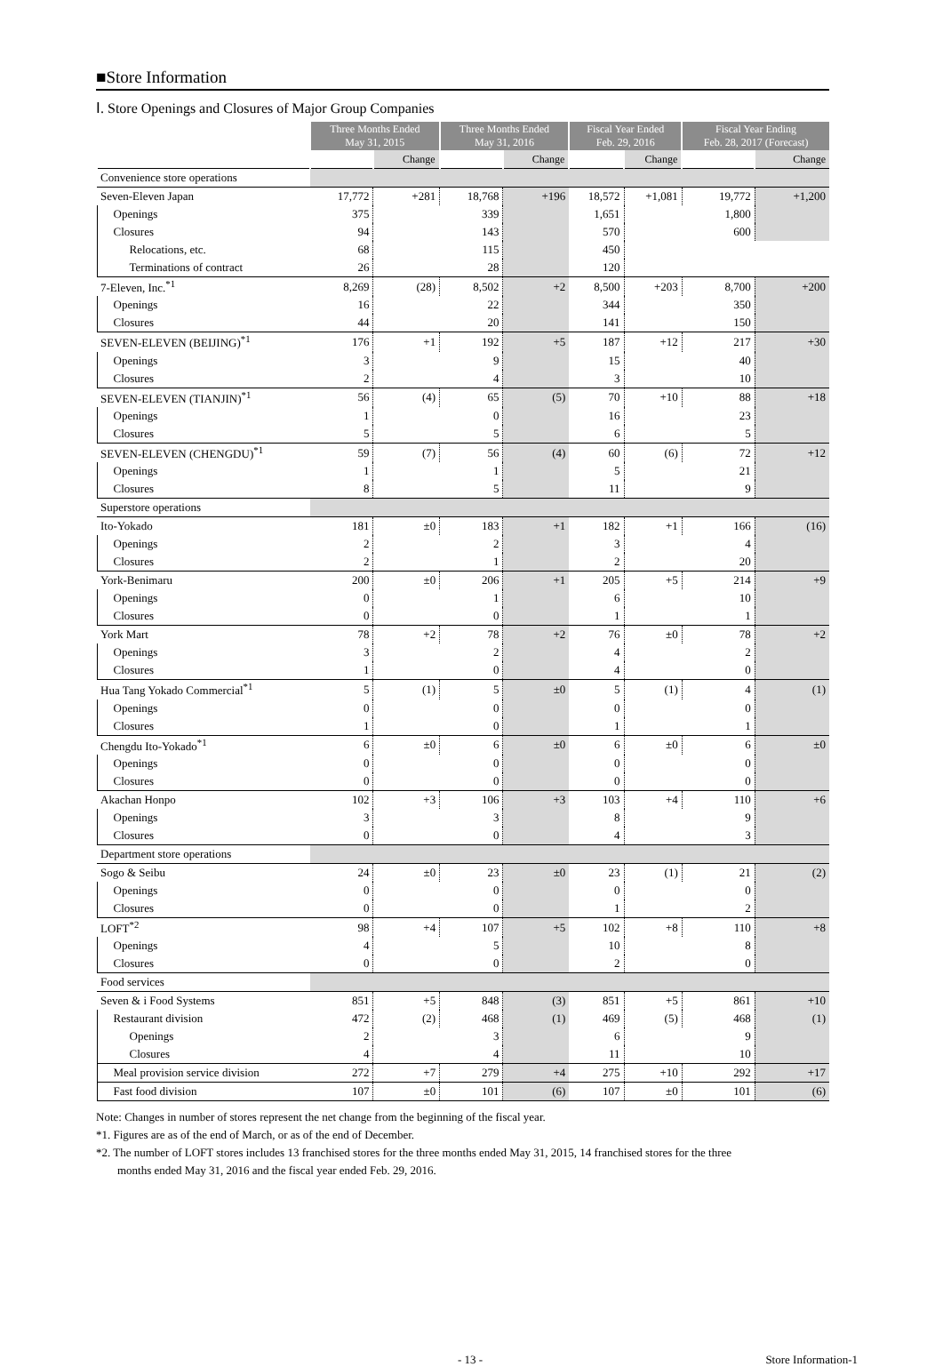■Store Information
Ⅰ. Store Openings and Closures of Major Group Companies
| | Three Months Ended May 31, 2015 | | Three Months Ended May 31, 2016 | | Fiscal Year Ended Feb. 29, 2016 | | Fiscal Year Ending Feb. 28, 2017 (Forecast) | |
| --- | --- | --- | --- | --- | --- | --- | --- | --- |
| | | Change | | Change | | Change | | Change |
| Convenience store operations | | | | | | | | |
| Seven-Eleven Japan | 17,772 | +281 | 18,768 | +196 | 18,572 | +1,081 | 19,772 | +1,200 |
| Openings | 375 | | 339 | | 1,651 | | 1,800 | |
| Closures | 94 | | 143 | | 570 | | 600 | |
| Relocations, etc. | 68 | | 115 | | 450 | | | |
| Terminations of contract | 26 | | 28 | | 120 | | | |
| 7-Eleven, Inc.<sup>*1</sup> | 8,269 | (28) | 8,502 | +2 | 8,500 | +203 | 8,700 | +200 |
| Openings | 16 | | 22 | | 344 | | 350 | |
| Closures | 44 | | 20 | | 141 | | 150 | |
| SEVEN-ELEVEN (BEIJING)<sup>*1</sup> | 176 | +1 | 192 | +5 | 187 | +12 | 217 | +30 |
| Openings | 3 | | 9 | | 15 | | 40 | |
| Closures | 2 | | 4 | | 3 | | 10 | |
| SEVEN-ELEVEN (TIANJIN)<sup>*1</sup> | 56 | (4) | 65 | (5) | 70 | +10 | 88 | +18 |
| Openings | 1 | | 0 | | 16 | | 23 | |
| Closures | 5 | | 5 | | 6 | | 5 | |
| SEVEN-ELEVEN (CHENGDU)<sup>*1</sup> | 59 | (7) | 56 | (4) | 60 | (6) | 72 | +12 |
| Openings | 1 | | 1 | | 5 | | 21 | |
| Closures | 8 | | 5 | | 11 | | 9 | |
| Superstore operations | | | | | | | | |
| Ito-Yokado | 181 | ±0 | 183 | +1 | 182 | +1 | 166 | (16) |
| Openings | 2 | | 2 | | 3 | | 4 | |
| Closures | 2 | | 1 | | 2 | | 20 | |
| York-Benimaru | 200 | ±0 | 206 | +1 | 205 | +5 | 214 | +9 |
| Openings | 0 | | 1 | | 6 | | 10 | |
| Closures | 0 | | 0 | | 1 | | 1 | |
| York Mart | 78 | +2 | 78 | +2 | 76 | ±0 | 78 | +2 |
| Openings | 3 | | 2 | | 4 | | 2 | |
| Closures | 1 | | 0 | | 4 | | 0 | |
| Hua Tang Yokado Commercial<sup>*1</sup> | 5 | (1) | 5 | ±0 | 5 | (1) | 4 | (1) |
| Openings | 0 | | 0 | | 0 | | 0 | |
| Closures | 1 | | 0 | | 1 | | 1 | |
| Chengdu Ito-Yokado<sup>*1</sup> | 6 | ±0 | 6 | ±0 | 6 | ±0 | 6 | ±0 |
| Openings | 0 | | 0 | | 0 | | 0 | |
| Closures | 0 | | 0 | | 0 | | 0 | |
| Akachan Honpo | 102 | +3 | 106 | +3 | 103 | +4 | 110 | +6 |
| Openings | 3 | | 3 | | 8 | | 9 | |
| Closures | 0 | | 0 | | 4 | | 3 | |
| Department store operations | | | | | | | | |
| Sogo & Seibu | 24 | ±0 | 23 | ±0 | 23 | (1) | 21 | (2) |
| Openings | 0 | | 0 | | 0 | | 0 | |
| Closures | 0 | | 0 | | 1 | | 2 | |
| LOFT<sup>*2</sup> | 98 | +4 | 107 | +5 | 102 | +8 | 110 | +8 |
| Openings | 4 | | 5 | | 10 | | 8 | |
| Closures | 0 | | 0 | | 2 | | 0 | |
| Food services | | | | | | | | |
| Seven & i Food Systems | 851 | +5 | 848 | (3) | 851 | +5 | 861 | +10 |
| Restaurant division | 472 | (2) | 468 | (1) | 469 | (5) | 468 | (1) |
| Openings | 2 | | 3 | | 6 | | 9 | |
| Closures | 4 | | 4 | | 11 | | 10 | |
| Meal provision service division | 272 | +7 | 279 | +4 | 275 | +10 | 292 | +17 |
| Fast food division | 107 | ±0 | 101 | (6) | 107 | ±0 | 101 | (6) |
Note: Changes in number of stores represent the net change from the beginning of the fiscal year.
*1. Figures are as of the end of March, or as of the end of December.
*2. The number of LOFT stores includes 13 franchised stores for the three months ended May 31, 2015, 14 franchised stores for the three
months ended May 31, 2016 and the fiscal year ended Feb. 29, 2016.
- 13 - Store Information-1